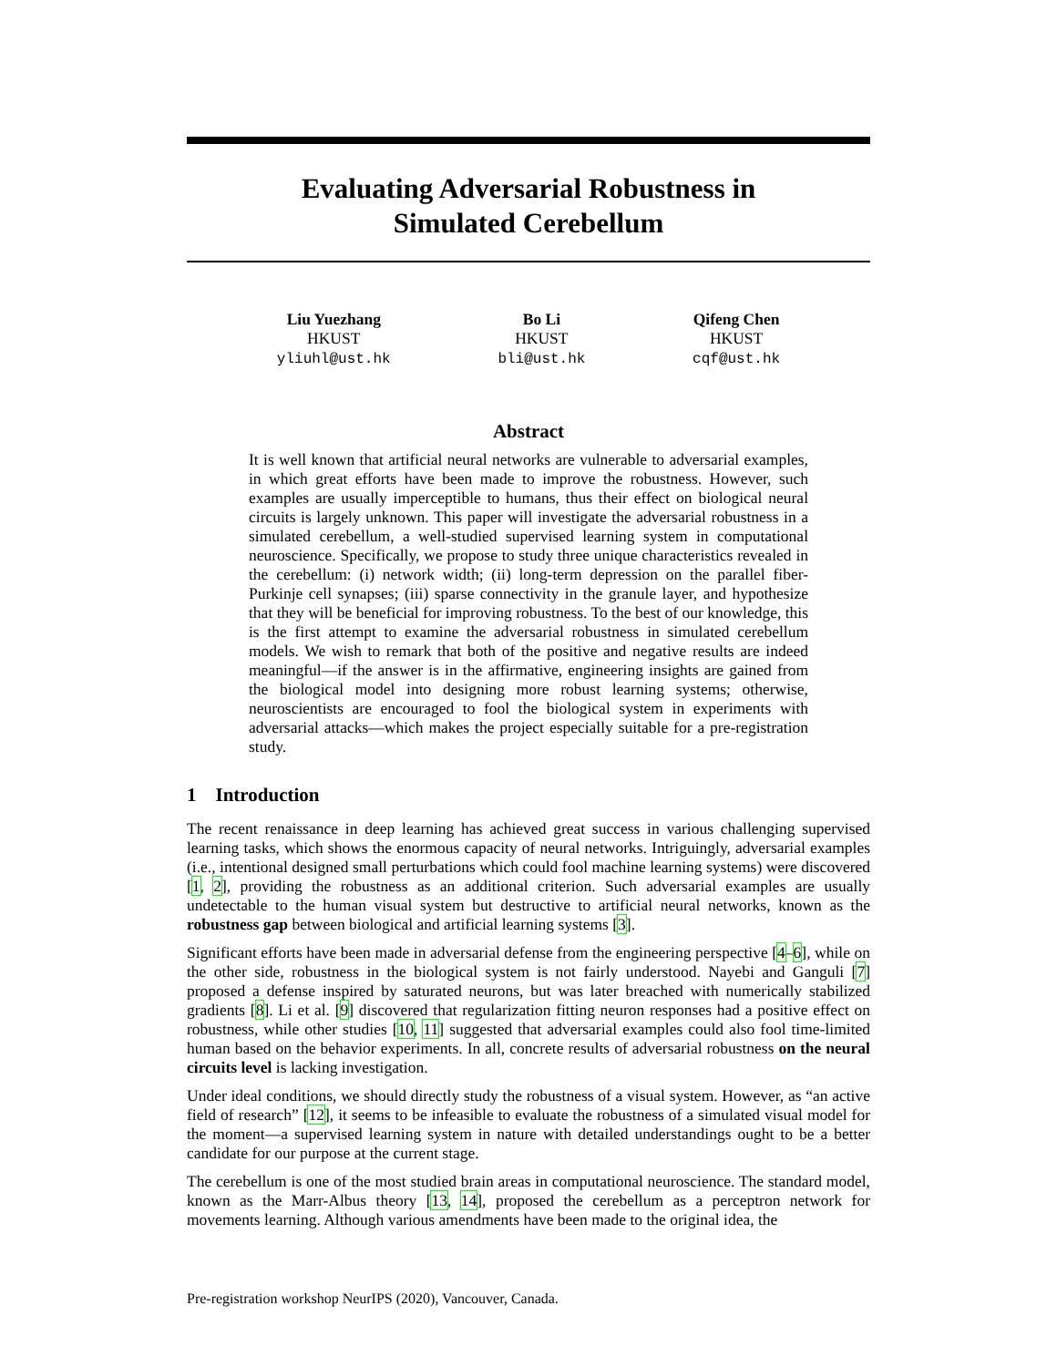Evaluating Adversarial Robustness in
Simulated Cerebellum
Liu Yuezhang
HKUST
yliuhl@ust.hk
Bo Li
HKUST
bli@ust.hk
Qifeng Chen
HKUST
cqf@ust.hk
Abstract
It is well known that artificial neural networks are vulnerable to adversarial examples, in which great efforts have been made to improve the robustness. However, such examples are usually imperceptible to humans, thus their effect on biological neural circuits is largely unknown. This paper will investigate the adversarial robustness in a simulated cerebellum, a well-studied supervised learning system in computational neuroscience. Specifically, we propose to study three unique characteristics revealed in the cerebellum: (i) network width; (ii) long-term depression on the parallel fiber-Purkinje cell synapses; (iii) sparse connectivity in the granule layer, and hypothesize that they will be beneficial for improving robustness. To the best of our knowledge, this is the first attempt to examine the adversarial robustness in simulated cerebellum models. We wish to remark that both of the positive and negative results are indeed meaningful—if the answer is in the affirmative, engineering insights are gained from the biological model into designing more robust learning systems; otherwise, neuroscientists are encouraged to fool the biological system in experiments with adversarial attacks—which makes the project especially suitable for a pre-registration study.
1 Introduction
The recent renaissance in deep learning has achieved great success in various challenging supervised learning tasks, which shows the enormous capacity of neural networks. Intriguingly, adversarial examples (i.e., intentional designed small perturbations which could fool machine learning systems) were discovered [1, 2], providing the robustness as an additional criterion. Such adversarial examples are usually undetectable to the human visual system but destructive to artificial neural networks, known as the robustness gap between biological and artificial learning systems [3].
Significant efforts have been made in adversarial defense from the engineering perspective [4–6], while on the other side, robustness in the biological system is not fairly understood. Nayebi and Ganguli [7] proposed a defense inspired by saturated neurons, but was later breached with numerically stabilized gradients [8]. Li et al. [9] discovered that regularization fitting neuron responses had a positive effect on robustness, while other studies [10, 11] suggested that adversarial examples could also fool time-limited human based on the behavior experiments. In all, concrete results of adversarial robustness on the neural circuits level is lacking investigation.
Under ideal conditions, we should directly study the robustness of a visual system. However, as “an active field of research” [12], it seems to be infeasible to evaluate the robustness of a simulated visual model for the moment—a supervised learning system in nature with detailed understandings ought to be a better candidate for our purpose at the current stage.
The cerebellum is one of the most studied brain areas in computational neuroscience. The standard model, known as the Marr-Albus theory [13, 14], proposed the cerebellum as a perceptron network for movements learning. Although various amendments have been made to the original idea, the
Pre-registration workshop NeurIPS (2020), Vancouver, Canada.